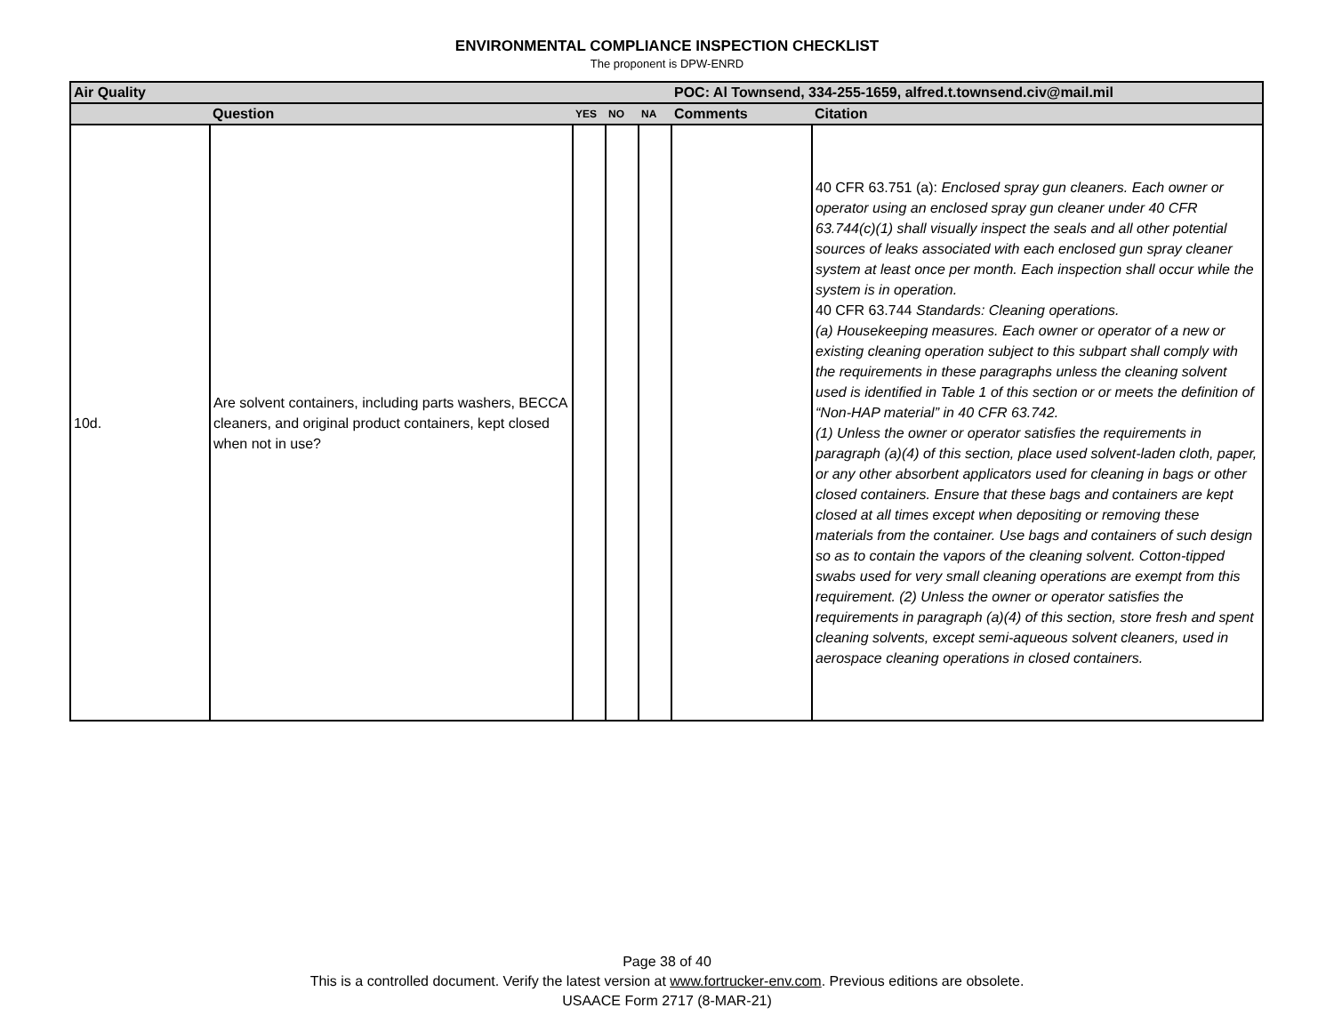ENVIRONMENTAL COMPLIANCE INSPECTION CHECKLIST
The proponent is DPW-ENRD
| Air Quality | | | | | POC: Al Townsend, 334-255-1659, alfred.t.townsend.civ@mail.mil | |
| --- | --- | --- | --- | --- | --- | --- |
| | Question | YES | NO | NA | Comments | Citation |
| 10d. | Are solvent containers, including parts washers, BECCA cleaners, and original product containers, kept closed when not in use? | | | | | 40 CFR 63.751 (a): Enclosed spray gun cleaners. Each owner or operator using an enclosed spray gun cleaner under 40 CFR 63.744(c)(1) shall visually inspect the seals and all other potential sources of leaks associated with each enclosed gun spray cleaner system at least once per month. Each inspection shall occur while the system is in operation. 40 CFR 63.744 Standards: Cleaning operations. (a) Housekeeping measures. Each owner or operator of a new or existing cleaning operation subject to this subpart shall comply with the requirements in these paragraphs unless the cleaning solvent used is identified in Table 1 of this section or or meets the definition of “Non-HAP material” in 40 CFR 63.742. (1) Unless the owner or operator satisfies the requirements in paragraph (a)(4) of this section, place used solvent-laden cloth, paper, or any other absorbent applicators used for cleaning in bags or other closed containers. Ensure that these bags and containers are kept closed at all times except when depositing or removing these materials from the container. Use bags and containers of such design so as to contain the vapors of the cleaning solvent. Cotton-tipped swabs used for very small cleaning operations are exempt from this requirement. (2) Unless the owner or operator satisfies the requirements in paragraph (a)(4) of this section, store fresh and spent cleaning solvents, except semi-aqueous solvent cleaners, used in aerospace cleaning operations in closed containers. |
Page 38 of 40
This is a controlled document. Verify the latest version at www.fortrucker-env.com. Previous editions are obsolete.
USAACE Form 2717 (8-MAR-21)